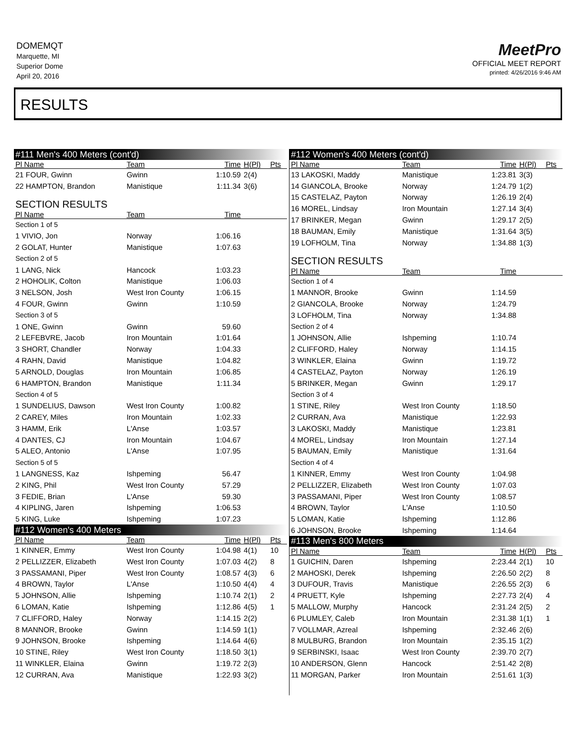DOMEMQT
Marquette, MI
Superior Dome
April 20, 2016
MeetPro
OFFICIAL MEET REPORT
printed: 4/26/2016 9:46 AM
RESULTS
| #111 Men's 400 Meters (cont'd) | | | | |
| Pl Name | Team | Time | H(Pl) | Pts |
| 21 FOUR, Gwinn | Gwinn | 1:10.59 | 2(4) | |
| 22 HAMPTON, Brandon | Manistique | 1:11.34 | 3(6) | |
| SECTION RESULTS | | | | |
| Pl Name | Team | Time | | |
| Section 1 of 5 | | | | |
| 1 VIVIO, Jon | Norway | 1:06.16 | | |
| 2 GOLAT, Hunter | Manistique | 1:07.63 | | |
| Section 2 of 5 | | | | |
| 1 LANG, Nick | Hancock | 1:03.23 | | |
| 2 HOHOLIK, Colton | Manistique | 1:06.03 | | |
| 3 NELSON, Josh | West Iron County | 1:06.15 | | |
| 4 FOUR, Gwinn | Gwinn | 1:10.59 | | |
| Section 3 of 5 | | | | |
| 1 ONE, Gwinn | Gwinn | 59.60 | | |
| 2 LEFEBVRE, Jacob | Iron Mountain | 1:01.64 | | |
| 3 SHORT, Chandler | Norway | 1:04.33 | | |
| 4 RAHN, David | Manistique | 1:04.82 | | |
| 5 ARNOLD, Douglas | Iron Mountain | 1:06.85 | | |
| 6 HAMPTON, Brandon | Manistique | 1:11.34 | | |
| Section 4 of 5 | | | | |
| 1 SUNDELIUS, Dawson | West Iron County | 1:00.82 | | |
| 2 CAREY, Miles | Iron Mountain | 1:02.33 | | |
| 3 HAMM, Erik | L'Anse | 1:03.57 | | |
| 4 DANTES, CJ | Iron Mountain | 1:04.67 | | |
| 5 ALEO, Antonio | L'Anse | 1:07.95 | | |
| Section 5 of 5 | | | | |
| 1 LANGNESS, Kaz | Ishpeming | 56.47 | | |
| 2 KING, Phil | West Iron County | 57.29 | | |
| 3 FEDIE, Brian | L'Anse | 59.30 | | |
| 4 KIPLING, Jaren | Ishpeming | 1:06.53 | | |
| 5 KING, Luke | Ishpeming | 1:07.23 | | |
| #112 Women's 400 Meters | | | | |
| Pl Name | Team | Time | H(Pl) | Pts |
| 1 KINNER, Emmy | West Iron County | 1:04.98 | 4(1) | 10 |
| 2 PELLIZZER, Elizabeth | West Iron County | 1:07.03 | 4(2) | 8 |
| 3 PASSAMANI, Piper | West Iron County | 1:08.57 | 4(3) | 6 |
| 4 BROWN, Taylor | L'Anse | 1:10.50 | 4(4) | 4 |
| 5 JOHNSON, Allie | Ishpeming | 1:10.74 | 2(1) | 2 |
| 6 LOMAN, Katie | Ishpeming | 1:12.86 | 4(5) | 1 |
| 7 CLIFFORD, Haley | Norway | 1:14.15 | 2(2) | |
| 8 MANNOR, Brooke | Gwinn | 1:14.59 | 1(1) | |
| 9 JOHNSON, Brooke | Ishpeming | 1:14.64 | 4(6) | |
| 10 STINE, Riley | West Iron County | 1:18.50 | 3(1) | |
| 11 WINKLER, Elaina | Gwinn | 1:19.72 | 2(3) | |
| 12 CURRAN, Ava | Manistique | 1:22.93 | 3(2) | |
| #112 Women's 400 Meters (cont'd) | | | | |
| Pl Name | Team | Time | H(Pl) | Pts |
| 13 LAKOSKI, Maddy | Manistique | 1:23.81 | 3(3) | |
| 14 GIANCOLA, Brooke | Norway | 1:24.79 | 1(2) | |
| 15 CASTELAZ, Payton | Norway | 1:26.19 | 2(4) | |
| 16 MOREL, Lindsay | Iron Mountain | 1:27.14 | 3(4) | |
| 17 BRINKER, Megan | Gwinn | 1:29.17 | 2(5) | |
| 18 BAUMAN, Emily | Manistique | 1:31.64 | 3(5) | |
| 19 LOFHOLM, Tina | Norway | 1:34.88 | 1(3) | |
| SECTION RESULTS | | | | |
| Pl Name | Team | Time | | |
| Section 1 of 4 | | | | |
| 1 MANNOR, Brooke | Gwinn | 1:14.59 | | |
| 2 GIANCOLA, Brooke | Norway | 1:24.79 | | |
| 3 LOFHOLM, Tina | Norway | 1:34.88 | | |
| Section 2 of 4 | | | | |
| 1 JOHNSON, Allie | Ishpeming | 1:10.74 | | |
| 2 CLIFFORD, Haley | Norway | 1:14.15 | | |
| 3 WINKLER, Elaina | Gwinn | 1:19.72 | | |
| 4 CASTELAZ, Payton | Norway | 1:26.19 | | |
| 5 BRINKER, Megan | Gwinn | 1:29.17 | | |
| Section 3 of 4 | | | | |
| 1 STINE, Riley | West Iron County | 1:18.50 | | |
| 2 CURRAN, Ava | Manistique | 1:22.93 | | |
| 3 LAKOSKI, Maddy | Manistique | 1:23.81 | | |
| 4 MOREL, Lindsay | Iron Mountain | 1:27.14 | | |
| 5 BAUMAN, Emily | Manistique | 1:31.64 | | |
| Section 4 of 4 | | | | |
| 1 KINNER, Emmy | West Iron County | 1:04.98 | | |
| 2 PELLIZZER, Elizabeth | West Iron County | 1:07.03 | | |
| 3 PASSAMANI, Piper | West Iron County | 1:08.57 | | |
| 4 BROWN, Taylor | L'Anse | 1:10.50 | | |
| 5 LOMAN, Katie | Ishpeming | 1:12.86 | | |
| 6 JOHNSON, Brooke | Ishpeming | 1:14.64 | | |
| #113 Men's 800 Meters | | | | |
| Pl Name | Team | Time | H(Pl) | Pts |
| 1 GUICHIN, Daren | Ishpeming | 2:23.44 | 2(1) | 10 |
| 2 MAHOSKI, Derek | Ishpeming | 2:26.50 | 2(2) | 8 |
| 3 DUFOUR, Travis | Manistique | 2:26.55 | 2(3) | 6 |
| 4 PRUETT, Kyle | Ishpeming | 2:27.73 | 2(4) | 4 |
| 5 MALLOW, Murphy | Hancock | 2:31.24 | 2(5) | 2 |
| 6 PLUMLEY, Caleb | Iron Mountain | 2:31.38 | 1(1) | 1 |
| 7 VOLLMAR, Azreal | Ishpeming | 2:32.46 | 2(6) | |
| 8 MULBURG, Brandon | Iron Mountain | 2:35.15 | 1(2) | |
| 9 SERBINSKI, Isaac | West Iron County | 2:39.70 | 2(7) | |
| 10 ANDERSON, Glenn | Hancock | 2:51.42 | 2(8) | |
| 11 MORGAN, Parker | Iron Mountain | 2:51.61 | 1(3) | |